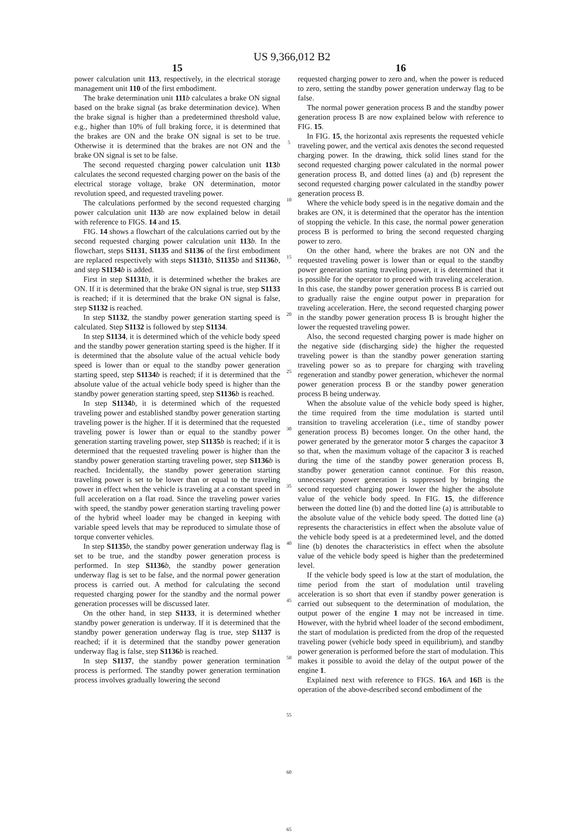US 9,366,012 B2
15
power calculation unit 113, respectively, in the electrical storage management unit 110 of the first embodiment.
The brake determination unit 111 b calculates a brake ON signal based on the brake signal (as brake determination device). When the brake signal is higher than a predetermined threshold value, e.g., higher than 10% of full braking force, it is determined that the brakes are ON and the brake ON signal is set to be true. Otherwise it is determined that the brakes are not ON and the brake ON signal is set to be false.
The second requested charging power calculation unit 113 b calculates the second requested charging power on the basis of the electrical storage voltage, brake ON determination, motor revolution speed, and requested traveling power.
The calculations performed by the second requested charging power calculation unit 113 b are now explained below in detail with reference to FIGS. 14 and 15.
FIG. 14 shows a flowchart of the calculations carried out by the second requested charging power calculation unit 113 b. In the flowchart, steps S1131, S1135 and S1136 of the first embodiment are replaced respectively with steps S1131 b, S1135 b and S1136 b, and step S1134 b is added.
First in step S1131 b, it is determined whether the brakes are ON. If it is determined that the brake ON signal is true, step S1133 is reached; if it is determined that the brake ON signal is false, step S1132 is reached.
In step S1132, the standby power generation starting speed is calculated. Step S1132 is followed by step S1134.
In step S1134, it is determined which of the vehicle body speed and the standby power generation starting speed is the higher. If it is determined that the absolute value of the actual vehicle body speed is lower than or equal to the standby power generation starting speed, step S1134 b is reached; if it is determined that the absolute value of the actual vehicle body speed is higher than the standby power generation starting speed, step S1136 b is reached.
In step S1134 b, it is determined which of the requested traveling power and established standby power generation starting traveling power is the higher. If it is determined that the requested traveling power is lower than or equal to the standby power generation starting traveling power, step S1135 b is reached; if it is determined that the requested traveling power is higher than the standby power generation starting traveling power, step S1136 b is reached. Incidentally, the standby power generation starting traveling power is set to be lower than or equal to the traveling power in effect when the vehicle is traveling at a constant speed in full acceleration on a flat road. Since the traveling power varies with speed, the standby power generation starting traveling power of the hybrid wheel loader may be changed in keeping with variable speed levels that may be reproduced to simulate those of torque converter vehicles.
In step S1135 b, the standby power generation underway flag is set to be true, and the standby power generation process is performed. In step S1136 b, the standby power generation underway flag is set to be false, and the normal power generation process is carried out. A method for calculating the second requested charging power for the standby and the normal power generation processes will be discussed later.
On the other hand, in step S1133, it is determined whether standby power generation is underway. If it is determined that the standby power generation underway flag is true, step S1137 is reached; if it is determined that the standby power generation underway flag is false, step S1136 b is reached.
In step S1137, the standby power generation termination process is performed. The standby power generation termination process involves gradually lowering the second
5
10
15
20
25
30
35
40
45
50
55
60
65
16
requested charging power to zero and, when the power is reduced to zero, setting the standby power generation underway flag to be false.
The normal power generation process B and the standby power generation process B are now explained below with reference to FIG. 15.
In FIG. 15, the horizontal axis represents the requested vehicle traveling power, and the vertical axis denotes the second requested charging power. In the drawing, thick solid lines stand for the second requested charging power calculated in the normal power generation process B, and dotted lines (a) and (b) represent the second requested charging power calculated in the standby power generation process B.
Where the vehicle body speed is in the negative domain and the brakes are ON, it is determined that the operator has the intention of stopping the vehicle. In this case, the normal power generation process B is performed to bring the second requested charging power to zero.
On the other hand, where the brakes are not ON and the requested traveling power is lower than or equal to the standby power generation starting traveling power, it is determined that it is possible for the operator to proceed with traveling acceleration. In this case, the standby power generation process B is carried out to gradually raise the engine output power in preparation for traveling acceleration. Here, the second requested charging power in the standby power generation process B is brought higher the lower the requested traveling power.
Also, the second requested charging power is made higher on the negative side (discharging side) the higher the requested traveling power is than the standby power generation starting traveling power so as to prepare for charging with traveling regeneration and standby power generation, whichever the normal power generation process B or the standby power generation process B being underway.
When the absolute value of the vehicle body speed is higher, the time required from the time modulation is started until transition to traveling acceleration (i.e., time of standby power generation process B) becomes longer. On the other hand, the power generated by the generator motor 5 charges the capacitor 3 so that, when the maximum voltage of the capacitor 3 is reached during the time of the standby power generation process B, standby power generation cannot continue. For this reason, unnecessary power generation is suppressed by bringing the second requested charging power lower the higher the absolute value of the vehicle body speed. In FIG. 15, the difference between the dotted line (b) and the dotted line (a) is attributable to the absolute value of the vehicle body speed. The dotted line (a) represents the characteristics in effect when the absolute value of the vehicle body speed is at a predetermined level, and the dotted line (b) denotes the characteristics in effect when the absolute value of the vehicle body speed is higher than the predetermined level.
If the vehicle body speed is low at the start of modulation, the time period from the start of modulation until traveling acceleration is so short that even if standby power generation is carried out subsequent to the determination of modulation, the output power of the engine 1 may not be increased in time. However, with the hybrid wheel loader of the second embodiment, the start of modulation is predicted from the drop of the requested traveling power (vehicle body speed in equilibrium), and standby power generation is performed before the start of modulation. This makes it possible to avoid the delay of the output power of the engine 1.
Explained next with reference to FIGS. 16 A and 16 B is the operation of the above-described second embodiment of the